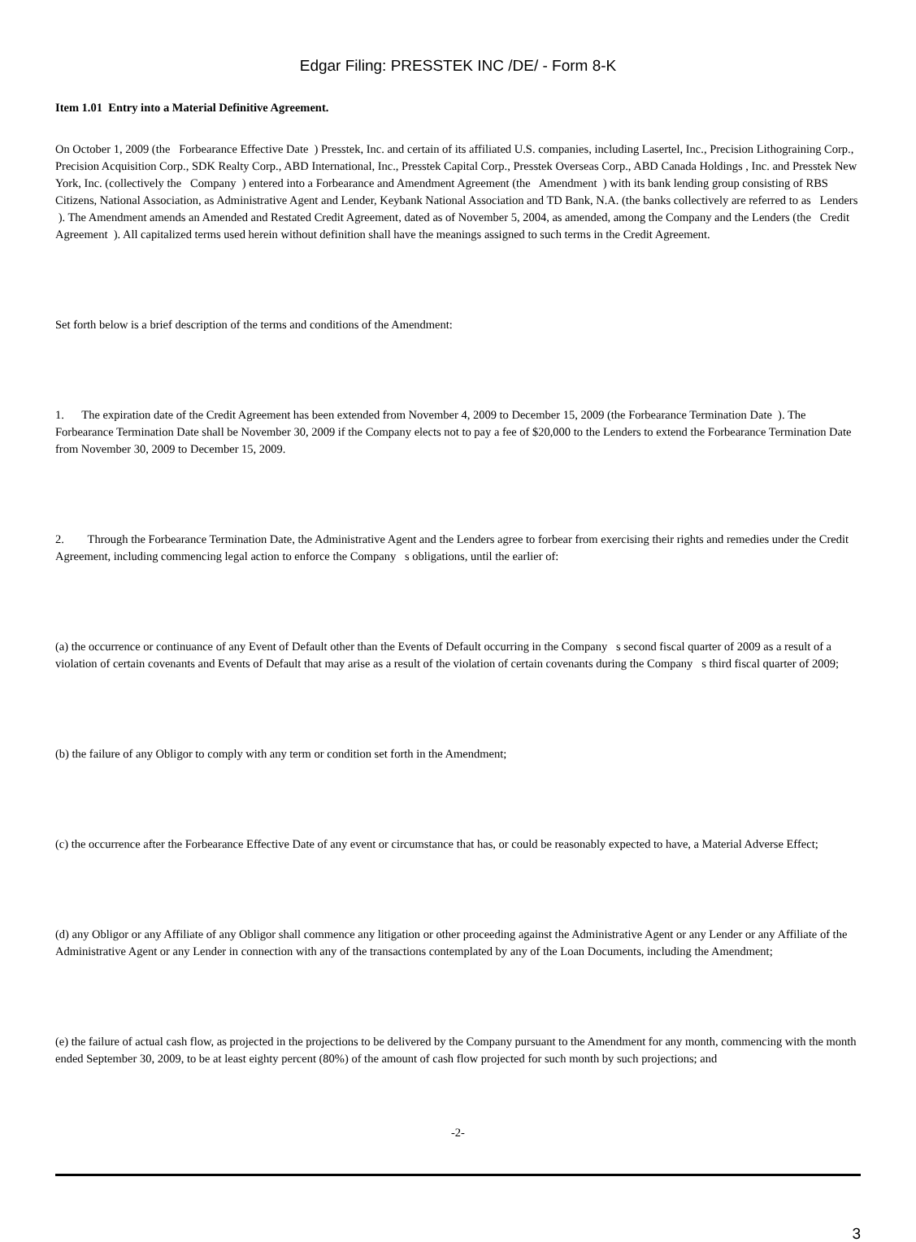Edgar Filing: PRESSTEK INC /DE/ - Form 8-K
Item 1.01 Entry into a Material Definitive Agreement.
On October 1, 2009 (the Forbearance Effective Date ) Presstek, Inc. and certain of its affiliated U.S. companies, including Lasertel, Inc., Precision Lithograining Corp., Precision Acquisition Corp., SDK Realty Corp., ABD International, Inc., Presstek Capital Corp., Presstek Overseas Corp., ABD Canada Holdings , Inc. and Presstek New York, Inc. (collectively the Company ) entered into a Forbearance and Amendment Agreement (the Amendment ) with its bank lending group consisting of RBS Citizens, National Association, as Administrative Agent and Lender, Keybank National Association and TD Bank, N.A. (the banks collectively are referred to as Lenders ). The Amendment amends an Amended and Restated Credit Agreement, dated as of November 5, 2004, as amended, among the Company and the Lenders (the Credit Agreement ). All capitalized terms used herein without definition shall have the meanings assigned to such terms in the Credit Agreement.
Set forth below is a brief description of the terms and conditions of the Amendment:
1. The expiration date of the Credit Agreement has been extended from November 4, 2009 to December 15, 2009 (the Forbearance Termination Date ). The Forbearance Termination Date shall be November 30, 2009 if the Company elects not to pay a fee of $20,000 to the Lenders to extend the Forbearance Termination Date from November 30, 2009 to December 15, 2009.
2. Through the Forbearance Termination Date, the Administrative Agent and the Lenders agree to forbear from exercising their rights and remedies under the Credit Agreement, including commencing legal action to enforce the Company s obligations, until the earlier of:
(a) the occurrence or continuance of any Event of Default other than the Events of Default occurring in the Company s second fiscal quarter of 2009 as a result of a violation of certain covenants and Events of Default that may arise as a result of the violation of certain covenants during the Company s third fiscal quarter of 2009;
(b) the failure of any Obligor to comply with any term or condition set forth in the Amendment;
(c) the occurrence after the Forbearance Effective Date of any event or circumstance that has, or could be reasonably expected to have, a Material Adverse Effect;
(d) any Obligor or any Affiliate of any Obligor shall commence any litigation or other proceeding against the Administrative Agent or any Lender or any Affiliate of the Administrative Agent or any Lender in connection with any of the transactions contemplated by any of the Loan Documents, including the Amendment;
(e) the failure of actual cash flow, as projected in the projections to be delivered by the Company pursuant to the Amendment for any month, commencing with the month ended September 30, 2009, to be at least eighty percent (80%) of the amount of cash flow projected for such month by such projections; and
-2-
3